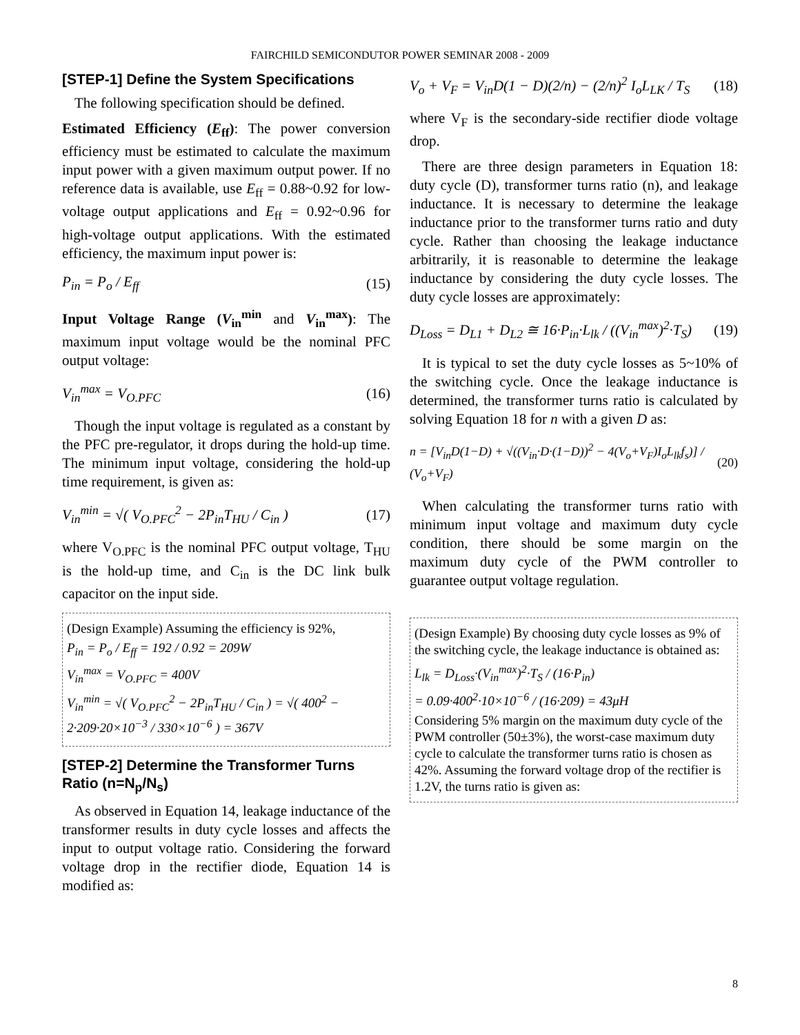FAIRCHILD SEMICONDUTOR POWER SEMINAR 2008 - 2009
[STEP-1] Define the System Specifications
The following specification should be defined.
Estimated Efficiency (E<sub>ff</sub>): The power conversion efficiency must be estimated to calculate the maximum input power with a given maximum output power. If no reference data is available, use E<sub>ff</sub> = 0.88~0.92 for low-voltage output applications and E<sub>ff</sub> = 0.92~0.96 for high-voltage output applications. With the estimated efficiency, the maximum input power is:
P<sub>in</sub> = P<sub>o</sub> / E<sub>ff</sub> (15)
Input Voltage Range (V<sub>in</sub><sup>min</sup> and V<sub>in</sub><sup>max</sup>): The maximum input voltage would be the nominal PFC output voltage:
V<sub>in</sub><sup>max</sup> = V<sub>O.PFC</sub> (16)
Though the input voltage is regulated as a constant by the PFC pre-regulator, it drops during the hold-up time. The minimum input voltage, considering the hold-up time requirement, is given as:
V<sub>in</sub><sup>min</sup> = √( V<sub>O.PFC</sub><sup>2</sup> − 2P<sub>in</sub>T<sub>HU</sub> / C<sub>in</sub> ) (17)
where V<sub>O.PFC</sub> is the nominal PFC output voltage, T<sub>HU</sub> is the hold-up time, and C<sub>in</sub> is the DC link bulk capacitor on the input side.
(Design Example) Assuming the efficiency is 92%,
P<sub>in</sub> = P<sub>o</sub> / E<sub>ff</sub> = 192 / 0.92 = 209W
V<sub>in</sub><sup>max</sup> = V<sub>O.PFC</sub> = 400V
V<sub>in</sub><sup>min</sup> = √( V<sub>O.PFC</sub><sup>2</sup> − 2P<sub>in</sub>T<sub>HU</sub> / C<sub>in</sub> ) = √( 400<sup>2</sup> − 2·209·20×10<sup>−3</sup> / 330×10<sup>−6</sup> ) = 367V
[STEP-2] Determine the Transformer Turns Ratio (n=N<sub>p</sub>/N<sub>s</sub>)
As observed in Equation 14, leakage inductance of the transformer results in duty cycle losses and affects the input to output voltage ratio. Considering the forward voltage drop in the rectifier diode, Equation 14 is modified as:
V<sub>o</sub> + V<sub>F</sub> = V<sub>in</sub>D(1 − D)(2/n) − (2/n)<sup>2</sup> I<sub>o</sub>L<sub>LK</sub> / T<sub>S</sub> (18)
where V<sub>F</sub> is the secondary-side rectifier diode voltage drop.
There are three design parameters in Equation 18: duty cycle (D), transformer turns ratio (n), and leakage inductance. It is necessary to determine the leakage inductance prior to the transformer turns ratio and duty cycle. Rather than choosing the leakage inductance arbitrarily, it is reasonable to determine the leakage inductance by considering the duty cycle losses. The duty cycle losses are approximately:
D<sub>Loss</sub> = D<sub>L1</sub> + D<sub>L2</sub> ≅ 16·P<sub>in</sub>·L<sub>lk</sub> / ((V<sub>in</sub><sup>max</sup>)<sup>2</sup>·T<sub>S</sub>) (19)
It is typical to set the duty cycle losses as 5~10% of the switching cycle. Once the leakage inductance is determined, the transformer turns ratio is calculated by solving Equation 18 for n with a given D as:
n = [V<sub>in</sub>D(1−D) + √((V<sub>in</sub>·D·(1−D))<sup>2</sup> − 4(V<sub>o</sub>+V<sub>F</sub>)I<sub>o</sub>L<sub>lk</sub>f<sub>s</sub>)] / (V<sub>o</sub>+V<sub>F</sub>) (20)
When calculating the transformer turns ratio with minimum input voltage and maximum duty cycle condition, there should be some margin on the maximum duty cycle of the PWM controller to guarantee output voltage regulation.
(Design Example) By choosing duty cycle losses as 9% of the switching cycle, the leakage inductance is obtained as:
L<sub>lk</sub> = D<sub>Loss</sub>·(V<sub>in</sub><sup>max</sup>)<sup>2</sup>·T<sub>S</sub> / (16·P<sub>in</sub>)
= 0.09·400<sup>2</sup>·10×10<sup>−6</sup> / (16·209) = 43μH
Considering 5% margin on the maximum duty cycle of the PWM controller (50±3%), the worst-case maximum duty cycle to calculate the transformer turns ratio is chosen as 42%. Assuming the forward voltage drop of the rectifier is 1.2V, the turns ratio is given as:
8